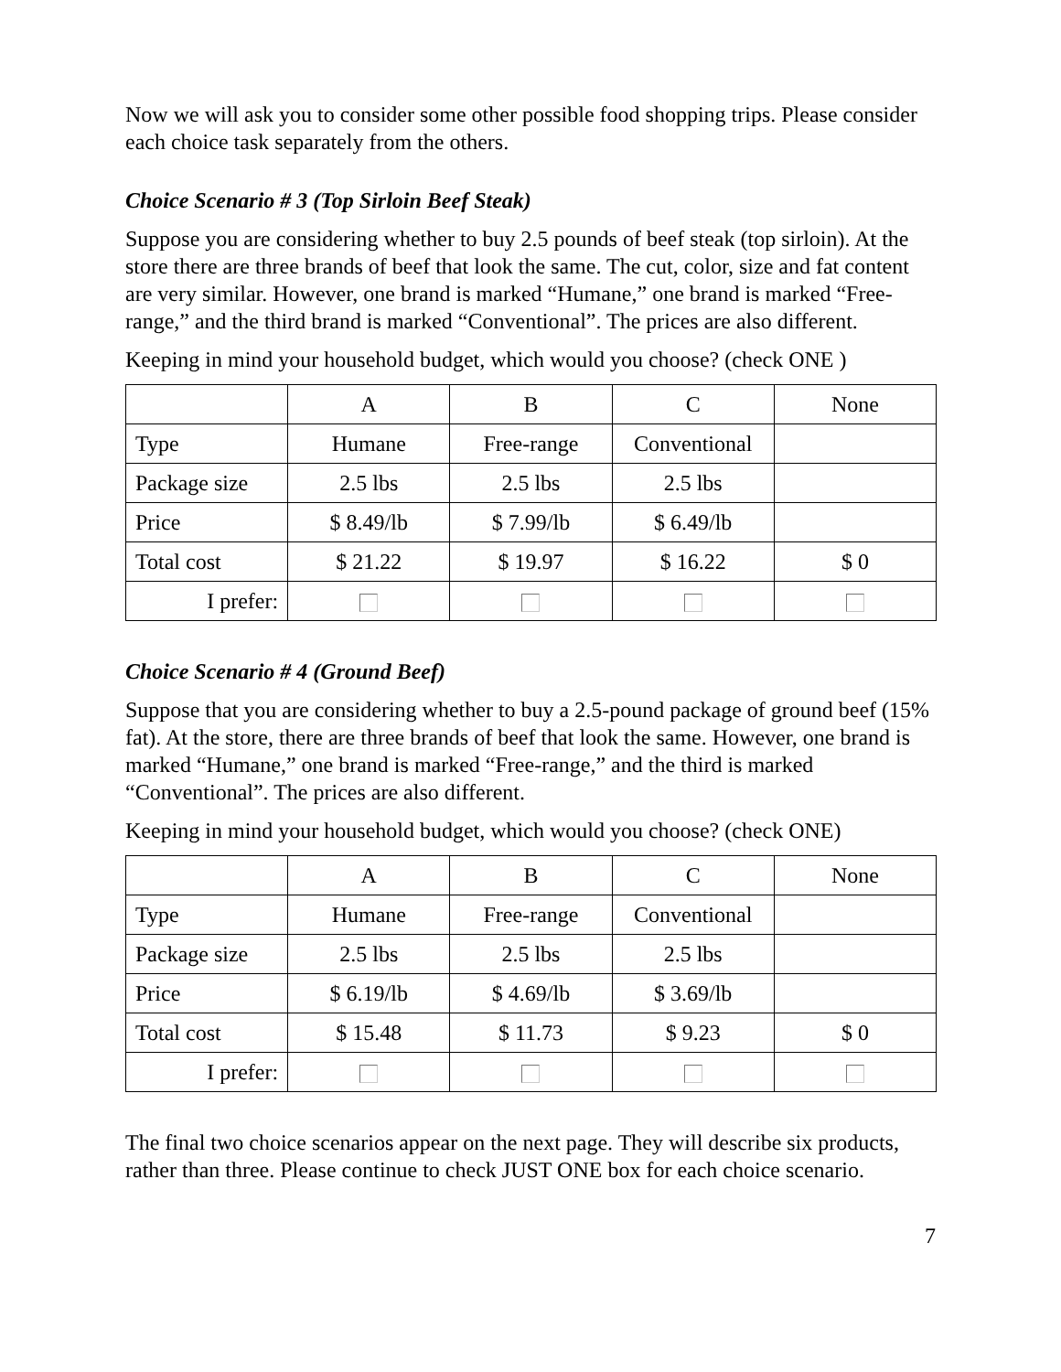Now we will ask you to consider some other possible food shopping trips. Please consider each choice task separately from the others.
Choice Scenario # 3 (Top Sirloin Beef Steak)
Suppose you are considering whether to buy 2.5 pounds of beef steak (top sirloin). At the store there are three brands of beef that look the same. The cut, color, size and fat content are very similar. However, one brand is marked “Humane,” one brand is marked “Free-range,” and the third brand is marked “Conventional”. The prices are also different.
Keeping in mind your household budget, which would you choose? (check ONE )
| | A | B | C | None |
| Type | Humane | Free-range | Conventional | |
| Package size | 2.5 lbs | 2.5 lbs | 2.5 lbs | |
| Price | $ 8.49/lb | $ 7.99/lb | $ 6.49/lb | |
| Total cost | $ 21.22 | $ 19.97 | $ 16.22 | $ 0 |
| I prefer: | | | | |
Choice Scenario # 4 (Ground Beef)
Suppose that you are considering whether to buy a 2.5-pound package of ground beef (15% fat). At the store, there are three brands of beef that look the same. However, one brand is marked “Humane,” one brand is marked “Free-range,” and the third is marked “Conventional”. The prices are also different.
Keeping in mind your household budget, which would you choose? (check ONE)
| | A | B | C | None |
| Type | Humane | Free-range | Conventional | |
| Package size | 2.5 lbs | 2.5 lbs | 2.5 lbs | |
| Price | $ 6.19/lb | $ 4.69/lb | $ 3.69/lb | |
| Total cost | $ 15.48 | $ 11.73 | $ 9.23 | $ 0 |
| I prefer: | | | | |
The final two choice scenarios appear on the next page. They will describe six products, rather than three. Please continue to check JUST ONE box for each choice scenario.
7